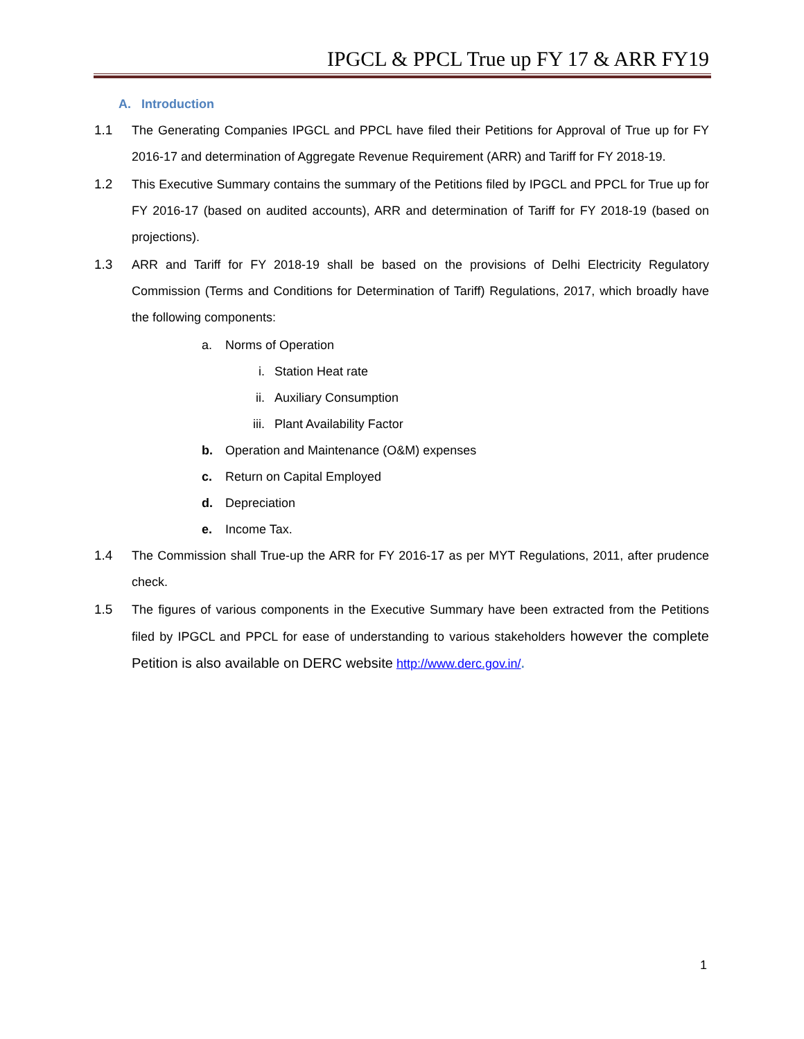IPGCL & PPCL True up FY 17 & ARR FY19
A. Introduction
1.1 The Generating Companies IPGCL and PPCL have filed their Petitions for Approval of True up for FY 2016-17 and determination of Aggregate Revenue Requirement (ARR) and Tariff for FY 2018-19.
1.2 This Executive Summary contains the summary of the Petitions filed by IPGCL and PPCL for True up for FY 2016-17 (based on audited accounts), ARR and determination of Tariff for FY 2018-19 (based on projections).
1.3 ARR and Tariff for FY 2018-19 shall be based on the provisions of Delhi Electricity Regulatory Commission (Terms and Conditions for Determination of Tariff) Regulations, 2017, which broadly have the following components:
a. Norms of Operation
i. Station Heat rate
ii. Auxiliary Consumption
iii. Plant Availability Factor
b. Operation and Maintenance (O&M) expenses
c. Return on Capital Employed
d. Depreciation
e. Income Tax.
1.4 The Commission shall True-up the ARR for FY 2016-17 as per MYT Regulations, 2011, after prudence check.
1.5 The figures of various components in the Executive Summary have been extracted from the Petitions filed by IPGCL and PPCL for ease of understanding to various stakeholders however the complete Petition is also available on DERC website http://www.derc.gov.in/.
1